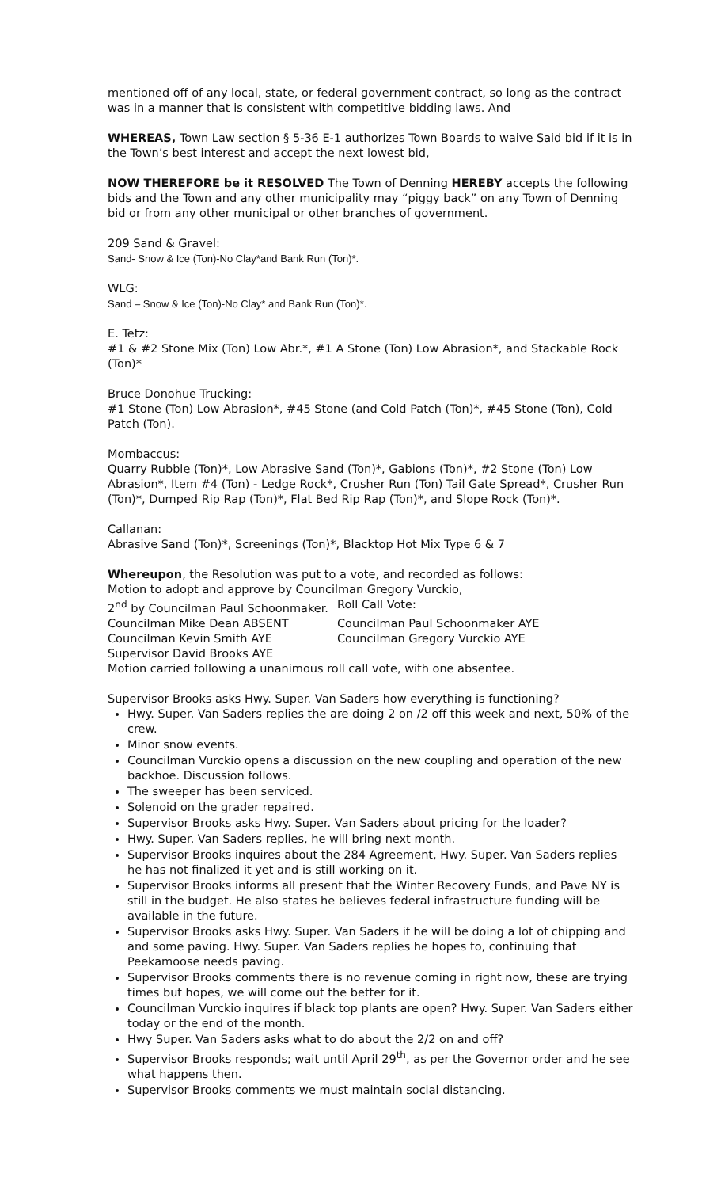mentioned off of any local, state, or federal government contract, so long as the contract was in a manner that is consistent with competitive bidding laws. And
WHEREAS, Town Law section § 5-36 E-1 authorizes Town Boards to waive Said bid if it is in the Town’s best interest and accept the next lowest bid,
NOW THEREFORE be it RESOLVED The Town of Denning HEREBY accepts the following bids and the Town and any other municipality may “piggy back” on any Town of Denning bid or from any other municipal or other branches of government.
209 Sand & Gravel:
Sand- Snow & Ice (Ton)-No Clay*and Bank Run (Ton)*.
WLG:
Sand – Snow & Ice (Ton)-No Clay* and Bank Run (Ton)*.
E. Tetz:
#1 & #2 Stone Mix (Ton) Low Abr.*, #1 A Stone (Ton) Low Abrasion*, and Stackable Rock (Ton)*
Bruce Donohue Trucking:
#1 Stone (Ton) Low Abrasion*, #45 Stone (and Cold Patch (Ton)*, #45 Stone (Ton), Cold Patch (Ton).
Mombaccus:
Quarry Rubble (Ton)*, Low Abrasive Sand (Ton)*, Gabions (Ton)*, #2 Stone (Ton) Low Abrasion*, Item #4 (Ton) - Ledge Rock*, Crusher Run (Ton) Tail Gate Spread*, Crusher Run (Ton)*, Dumped Rip Rap (Ton)*, Flat Bed Rip Rap (Ton)*, and Slope Rock (Ton)*.
Callanan:
Abrasive Sand (Ton)*, Screenings (Ton)*, Blacktop Hot Mix Type 6 & 7
Whereupon, the Resolution was put to a vote, and recorded as follows:
Motion to adopt and approve by Councilman Gregory Vurckio,
2<sup>nd</sup> by Councilman Paul Schoonmaker. Roll Call Vote:
Councilman Mike Dean ABSENT Councilman Paul Schoonmaker AYE
Councilman Kevin Smith AYE Councilman Gregory Vurckio AYE
Supervisor David Brooks AYE
Motion carried following a unanimous roll call vote, with one absentee.
Supervisor Brooks asks Hwy. Super. Van Saders how everything is functioning?
Hwy. Super. Van Saders replies the are doing 2 on /2 off this week and next, 50% of the crew.
Minor snow events.
Councilman Vurckio opens a discussion on the new coupling and operation of the new backhoe. Discussion follows.
The sweeper has been serviced.
Solenoid on the grader repaired.
Supervisor Brooks asks Hwy. Super. Van Saders about pricing for the loader?
Hwy. Super. Van Saders replies, he will bring next month.
Supervisor Brooks inquires about the 284 Agreement, Hwy. Super. Van Saders replies he has not finalized it yet and is still working on it.
Supervisor Brooks informs all present that the Winter Recovery Funds, and Pave NY is still in the budget. He also states he believes federal infrastructure funding will be available in the future.
Supervisor Brooks asks Hwy. Super. Van Saders if he will be doing a lot of chipping and and some paving. Hwy. Super. Van Saders replies he hopes to, continuing that Peekamoose needs paving.
Supervisor Brooks comments there is no revenue coming in right now, these are trying times but hopes, we will come out the better for it.
Councilman Vurckio inquires if black top plants are open? Hwy. Super. Van Saders either today or the end of the month.
Hwy Super. Van Saders asks what to do about the 2/2 on and off?
Supervisor Brooks responds; wait until April 29<sup>th</sup>, as per the Governor order and he see what happens then.
Supervisor Brooks comments we must maintain social distancing.